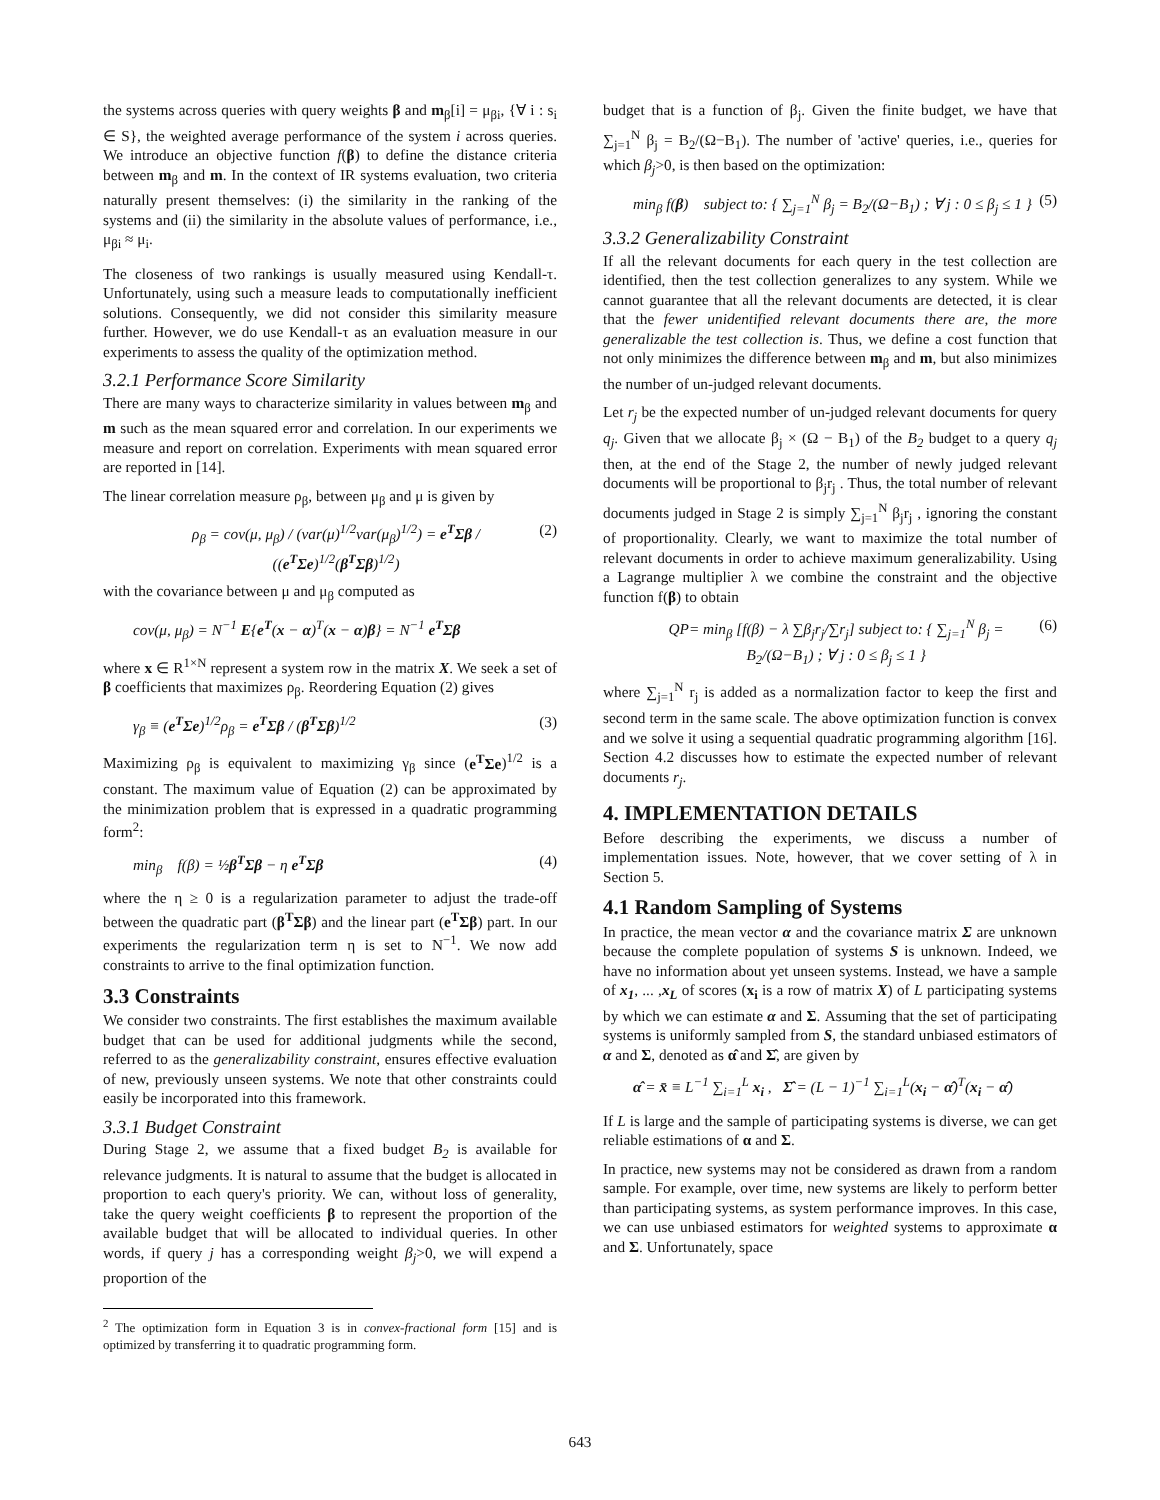the systems across queries with query weights β and m<sub>β</sub>[i] = μ<sub>βi</sub>, {∀ i : s<sub>i</sub> ∈ S}, the weighted average performance of the system i across queries. We introduce an objective function f(β) to define the distance criteria between m<sub>β</sub> and m. In the context of IR systems evaluation, two criteria naturally present themselves: (i) the similarity in the ranking of the systems and (ii) the similarity in the absolute values of performance, i.e., μ<sub>βi</sub> ≈ μ<sub>i</sub>.
The closeness of two rankings is usually measured using Kendall-τ. Unfortunately, using such a measure leads to computationally inefficient solutions. Consequently, we did not consider this similarity measure further. However, we do use Kendall-τ as an evaluation measure in our experiments to assess the quality of the optimization method.
3.2.1 Performance Score Similarity
There are many ways to characterize similarity in values between m<sub>β</sub> and m such as the mean squared error and correlation. In our experiments we measure and report on correlation. Experiments with mean squared error are reported in [14].
The linear correlation measure ρ<sub>β</sub>, between μ<sub>β</sub> and μ is given by
ρ<sub>β</sub> = cov(μ, μ<sub>β</sub>) / (var(μ)<sup>1/2</sup>var(μ<sub>β</sub>)<sup>1/2</sup>) = e<sup>T</sup>Σβ / ((e<sup>T</sup>Σe)<sup>1/2</sup>(β<sup>T</sup>Σβ)<sup>1/2</sup>) (2)
with the covariance between μ and μ<sub>β</sub> computed as
cov(μ, μ<sub>β</sub>) = N<sup>−1</sup> E{e<sup>T</sup>(x − α)<sup>T</sup>(x − α)β} = N<sup>−1</sup> e<sup>T</sup>Σβ
where x ∈ R<sup>1×N</sup> represent a system row in the matrix X. We seek a set of β coefficients that maximizes ρ<sub>β</sub>. Reordering Equation (2) gives
γ<sub>β</sub> ≡ (e<sup>T</sup>Σe)<sup>1/2</sup>ρ<sub>β</sub> = e<sup>T</sup>Σβ / (β<sup>T</sup>Σβ)<sup>1/2</sup> (3)
Maximizing ρ<sub>β</sub> is equivalent to maximizing γ<sub>β</sub> since (e<sup>T</sup>Σe)<sup>1/2</sup> is a constant. The maximum value of Equation (2) can be approximated by the minimization problem that is expressed in a quadratic programming form<sup>2</sup>:
min<sub>β</sub> f(β) = ½β<sup>T</sup>Σβ − η e<sup>T</sup>Σβ (4)
where the η ≥ 0 is a regularization parameter to adjust the trade-off between the quadratic part (β<sup>T</sup>Σβ) and the linear part (e<sup>T</sup>Σβ) part. In our experiments the regularization term η is set to N<sup>−1</sup>. We now add constraints to arrive to the final optimization function.
3.3 Constraints
We consider two constraints. The first establishes the maximum available budget that can be used for additional judgments while the second, referred to as the generalizability constraint, ensures effective evaluation of new, previously unseen systems. We note that other constraints could easily be incorporated into this framework.
3.3.1 Budget Constraint
During Stage 2, we assume that a fixed budget B<sub>2</sub> is available for relevance judgments. It is natural to assume that the budget is allocated in proportion to each query's priority. We can, without loss of generality, take the query weight coefficients β to represent the proportion of the available budget that will be allocated to individual queries. In other words, if query j has a corresponding weight β<sub>j</sub>>0, we will expend a proportion of the
<sup>2</sup> The optimization form in Equation 3 is in convex-fractional form [15] and is optimized by transferring it to quadratic programming form.
budget that is a function of β<sub>j</sub>. Given the finite budget, we have that ∑<sub>j=1</sub><sup>N</sup> β<sub>j</sub> = B<sub>2</sub>/(Ω−B<sub>1</sub>). The number of 'active' queries, i.e., queries for which β<sub>j</sub>>0, is then based on the optimization:
min<sub>β</sub> f(β) subject to: { ∑<sub>j=1</sub><sup>N</sup> β<sub>j</sub> = B<sub>2</sub>/(Ω−B<sub>1</sub>) ; ∀ j : 0 ≤ β<sub>j</sub> ≤ 1 } (5)
3.3.2 Generalizability Constraint
If all the relevant documents for each query in the test collection are identified, then the test collection generalizes to any system. While we cannot guarantee that all the relevant documents are detected, it is clear that the fewer unidentified relevant documents there are, the more generalizable the test collection is. Thus, we define a cost function that not only minimizes the difference between m<sub>β</sub> and m, but also minimizes the number of un-judged relevant documents.
Let r<sub>j</sub> be the expected number of un-judged relevant documents for query q<sub>j</sub>. Given that we allocate β<sub>j</sub> × (Ω − B<sub>1</sub>) of the B<sub>2</sub> budget to a query q<sub>j</sub> then, at the end of the Stage 2, the number of newly judged relevant documents will be proportional to β<sub>j</sub>r<sub>j</sub> . Thus, the total number of relevant documents judged in Stage 2 is simply ∑<sub>j=1</sub><sup>N</sup> β<sub>j</sub>r<sub>j</sub> , ignoring the constant of proportionality. Clearly, we want to maximize the total number of relevant documents in order to achieve maximum generalizability. Using a Lagrange multiplier λ we combine the constraint and the objective function f(β) to obtain
QP= min<sub>β</sub> [f(β) − λ ∑β<sub>j</sub>r<sub>j</sub>/∑r<sub>j</sub>] subject to: { ∑<sub>j=1</sub><sup>N</sup> β<sub>j</sub> = B<sub>2</sub>/(Ω−B<sub>1</sub>) ; ∀ j : 0 ≤ β<sub>j</sub> ≤ 1 } (6)
where ∑<sub>j=1</sub><sup>N</sup> r<sub>j</sub> is added as a normalization factor to keep the first and second term in the same scale. The above optimization function is convex and we solve it using a sequential quadratic programming algorithm [16]. Section 4.2 discusses how to estimate the expected number of relevant documents r<sub>j</sub>.
4. IMPLEMENTATION DETAILS
Before describing the experiments, we discuss a number of implementation issues. Note, however, that we cover setting of λ in Section 5.
4.1 Random Sampling of Systems
In practice, the mean vector α and the covariance matrix Σ are unknown because the complete population of systems S is unknown. Indeed, we have no information about yet unseen systems. Instead, we have a sample of x<sub>1</sub>, ... ,x<sub>L</sub> of scores (x<sub>i</sub> is a row of matrix X) of L participating systems by which we can estimate α and Σ. Assuming that the set of participating systems is uniformly sampled from S, the standard unbiased estimators of α and Σ, denoted as α̂ and Σ̂, are given by
α̂ = x̄ ≡ L<sup>−1</sup> ∑<sub>i=1</sub><sup>L</sup> x<sub>i</sub> , Σ̂ = (L − 1)<sup>−1</sup> ∑<sub>i=1</sub><sup>L</sup>(x<sub>i</sub> − α̂)<sup>T</sup>(x<sub>i</sub> − α̂)
If L is large and the sample of participating systems is diverse, we can get reliable estimations of α and Σ.
In practice, new systems may not be considered as drawn from a random sample. For example, over time, new systems are likely to perform better than participating systems, as system performance improves. In this case, we can use unbiased estimators for weighted systems to approximate α and Σ. Unfortunately, space
643